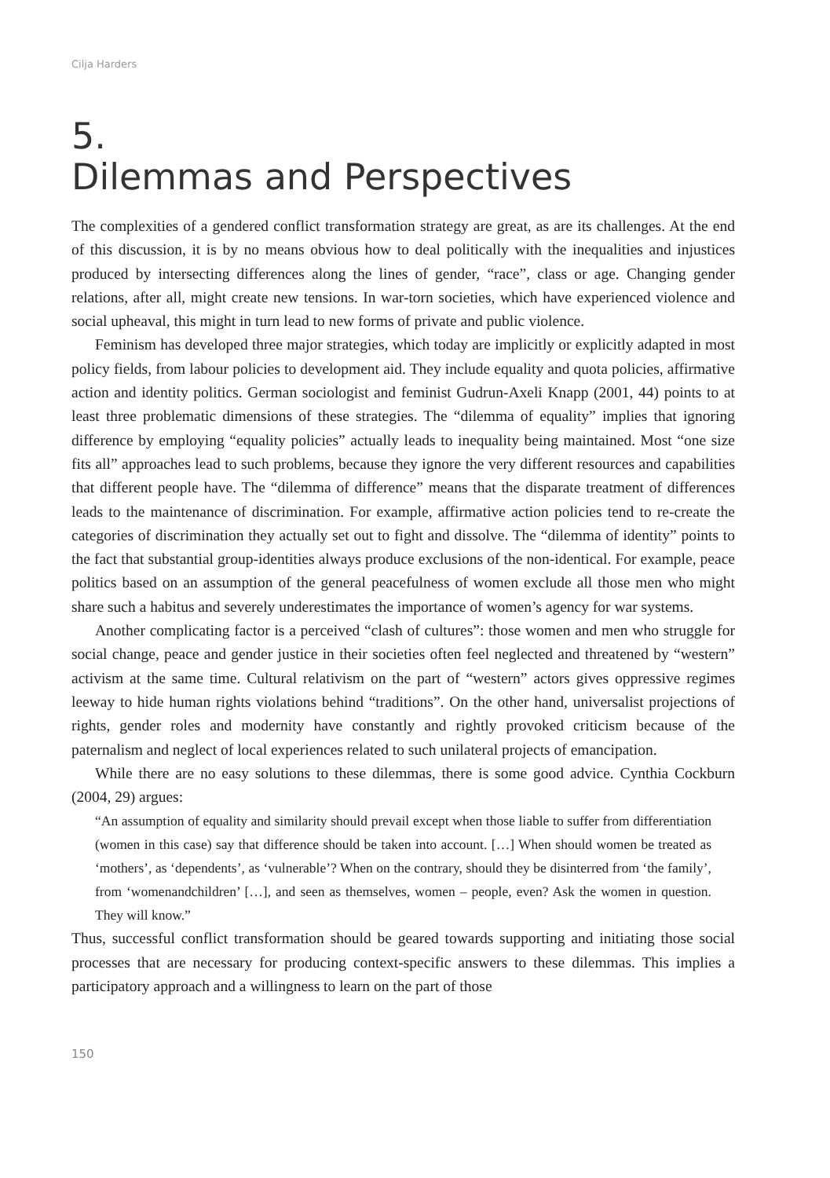Cilja Harders
5.
Dilemmas and Perspectives
The complexities of a gendered conflict transformation strategy are great, as are its challenges. At the end of this discussion, it is by no means obvious how to deal politically with the inequalities and injustices produced by intersecting differences along the lines of gender, “race”, class or age. Changing gender relations, after all, might create new tensions. In war-torn societies, which have experienced violence and social upheaval, this might in turn lead to new forms of private and public violence.
Feminism has developed three major strategies, which today are implicitly or explicitly adapted in most policy fields, from labour policies to development aid. They include equality and quota policies, affirmative action and identity politics. German sociologist and feminist Gudrun-Axeli Knapp (2001, 44) points to at least three problematic dimensions of these strategies. The “dilemma of equality” implies that ignoring difference by employing “equality policies” actually leads to inequality being maintained. Most “one size fits all” approaches lead to such problems, because they ignore the very different resources and capabilities that different people have. The “dilemma of difference” means that the disparate treatment of differences leads to the maintenance of discrimination. For example, affirmative action policies tend to re-create the categories of discrimination they actually set out to fight and dissolve. The “dilemma of identity” points to the fact that substantial group-identities always produce exclusions of the non-identical. For example, peace politics based on an assumption of the general peacefulness of women exclude all those men who might share such a habitus and severely underestimates the importance of women’s agency for war systems.
Another complicating factor is a perceived “clash of cultures”: those women and men who struggle for social change, peace and gender justice in their societies often feel neglected and threatened by “western” activism at the same time. Cultural relativism on the part of “western” actors gives oppressive regimes leeway to hide human rights violations behind “traditions”. On the other hand, universalist projections of rights, gender roles and modernity have constantly and rightly provoked criticism because of the paternalism and neglect of local experiences related to such unilateral projects of emancipation.
While there are no easy solutions to these dilemmas, there is some good advice. Cynthia Cockburn (2004, 29) argues:
“An assumption of equality and similarity should prevail except when those liable to suffer from differentiation (women in this case) say that difference should be taken into account. […] When should women be treated as ‘mothers’, as ‘dependents’, as ‘vulnerable’? When on the contrary, should they be disinterred from ‘the family’, from ‘womenandchildren’ […], and seen as themselves, women – people, even? Ask the women in question. They will know.”
Thus, successful conflict transformation should be geared towards supporting and initiating those social processes that are necessary for producing context-specific answers to these dilemmas. This implies a participatory approach and a willingness to learn on the part of those
150